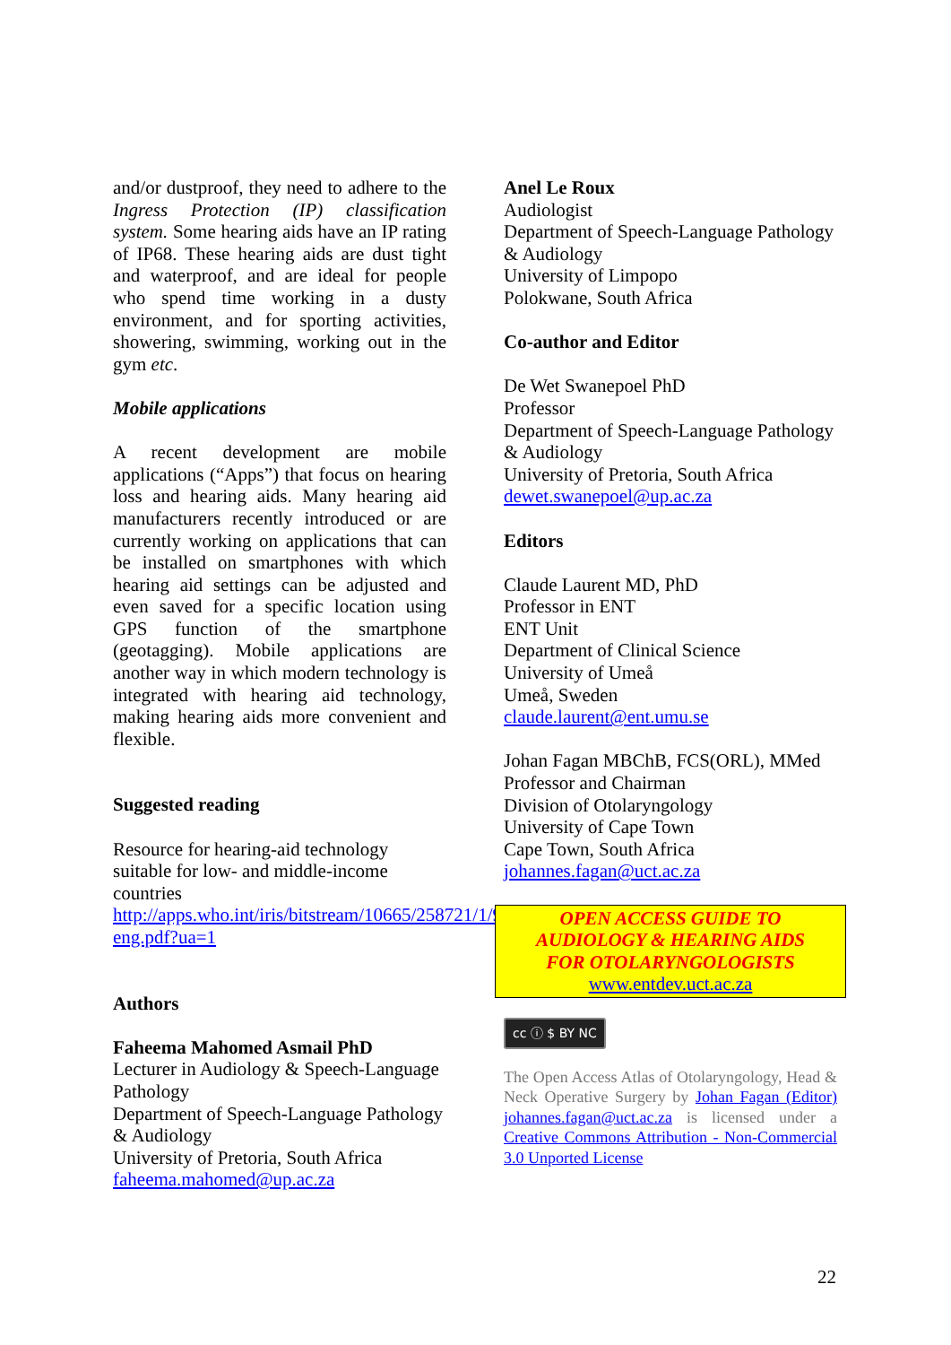and/or dustproof, they need to adhere to the Ingress Protection (IP) classification system. Some hearing aids have an IP rating of IP68. These hearing aids are dust tight and waterproof, and are ideal for people who spend time working in a dusty environment, and for sporting activities, showering, swimming, working out in the gym etc.
Mobile applications
A recent development are mobile applications (“Apps”) that focus on hearing loss and hearing aids. Many hearing aid manufacturers recently introduced or are currently working on applications that can be installed on smartphones with which hearing aid settings can be adjusted and even saved for a specific location using GPS function of the smartphone (geotagging). Mobile applications are another way in which modern technology is integrated with hearing aid technology, making hearing aids more convenient and flexible.
Suggested reading
Resource for hearing-aid technology suitable for low- and middle-income countries
http://apps.who.int/iris/bitstream/10665/258721/1/9789241512961-eng.pdf?ua=1
Authors
Faheema Mahomed Asmail PhD
Lecturer in Audiology & Speech-Language Pathology
Department of Speech-Language Pathology & Audiology
University of Pretoria, South Africa
faheema.mahomed@up.ac.za
Anel Le Roux
Audiologist
Department of Speech-Language Pathology & Audiology
University of Limpopo
Polokwane, South Africa
Co-author and Editor
De Wet Swanepoel PhD
Professor
Department of Speech-Language Pathology & Audiology
University of Pretoria, South Africa
dewet.swanepoel@up.ac.za
Editors
Claude Laurent MD, PhD
Professor in ENT
ENT Unit
Department of Clinical Science
University of Umeå
Umeå, Sweden
claude.laurent@ent.umu.se
Johan Fagan MBChB, FCS(ORL), MMed
Professor and Chairman
Division of Otolaryngology
University of Cape Town
Cape Town, South Africa
johannes.fagan@uct.ac.za
OPEN ACCESS GUIDE TO
AUDIOLOGY & HEARING AIDS
FOR OTOLARYNGOLOGISTS
www.entdev.uct.ac.za
cc ⓘ $ BY NC
The Open Access Atlas of Otolaryngology, Head & Neck Operative Surgery by Johan Fagan (Editor) johannes.fagan@uct.ac.za is licensed under a Creative Commons Attribution - Non-Commercial 3.0 Unported License
22